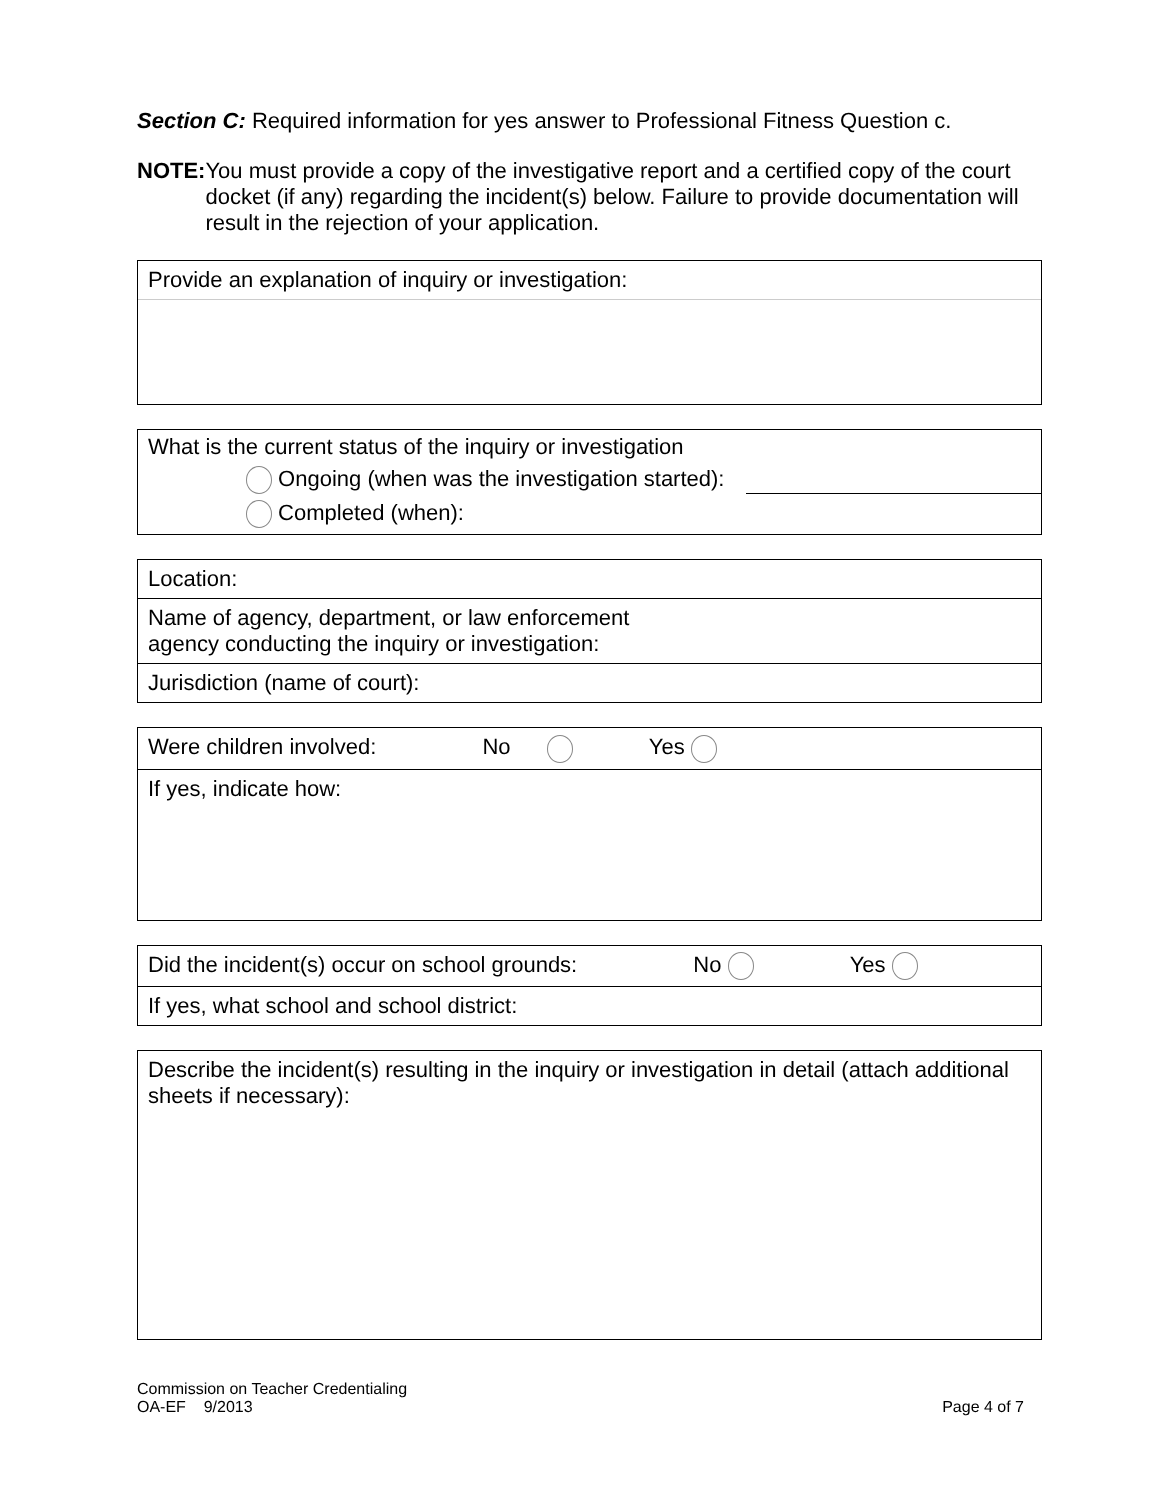Section C: Required information for yes answer to Professional Fitness Question c.
NOTE: You must provide a copy of the investigative report and a certified copy of the court docket (if any) regarding the incident(s) below. Failure to provide documentation will result in the rejection of your application.
Provide an explanation of inquiry or investigation:
What is the current status of the inquiry or investigation
Ongoing (when was the investigation started):
Completed (when):
Location:
Name of agency, department, or law enforcement
agency conducting the inquiry or investigation:
Jurisdiction (name of court):
Were children involved: No Yes
If yes, indicate how:
Did the incident(s) occur on school grounds: No Yes
If yes, what school and school district:
Describe the incident(s) resulting in the inquiry or investigation in detail (attach additional sheets if necessary):
Commission on Teacher Credentialing
OA-EF 9/2013 Page 4 of 7